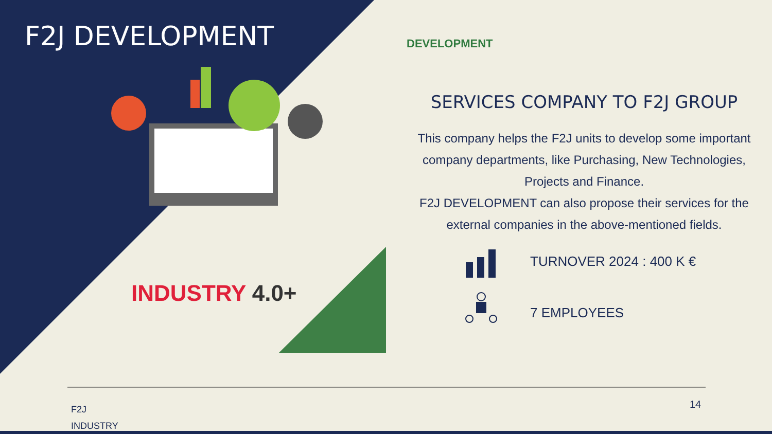F2J DEVELOPMENT DEVELOPMENT
INDUSTRY 4.0+
SERVICES COMPANY TO F2J GROUP
This company helps the F2J units to develop some important company departments, like Purchasing, New Technologies, Projects and Finance.
F2J DEVELOPMENT can also propose their services for the external companies in the above-mentioned fields.
TURNOVER 2024 : 400 K €
7 EMPLOYEES
F2J
INDUSTRY
14